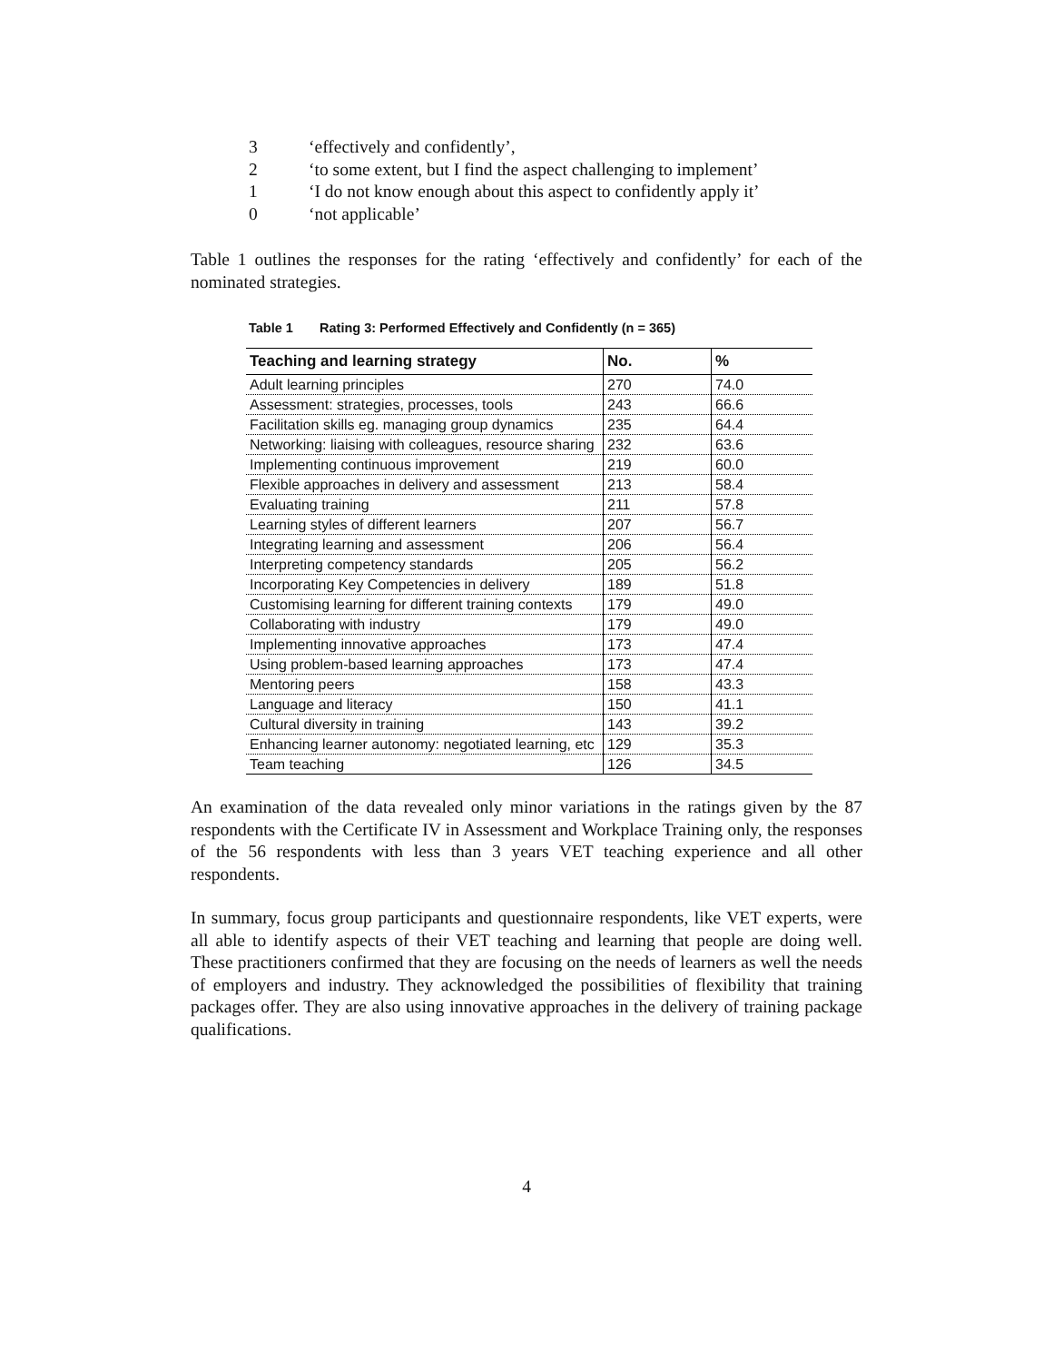3 ‘effectively and confidently’,
2 ‘to some extent, but I find the aspect challenging to implement’
1 ‘I do not know enough about this aspect to confidently apply it’
0 ‘not applicable’
Table 1 outlines the responses for the rating ‘effectively and confidently’ for each of the nominated strategies.
Table 1 Rating 3: Performed Effectively and Confidently (n = 365)
| Teaching and learning strategy | No. | % |
| --- | --- | --- |
| Adult learning principles | 270 | 74.0 |
| Assessment: strategies, processes, tools | 243 | 66.6 |
| Facilitation skills eg. managing group dynamics | 235 | 64.4 |
| Networking: liaising with colleagues, resource sharing | 232 | 63.6 |
| Implementing continuous improvement | 219 | 60.0 |
| Flexible approaches in delivery and assessment | 213 | 58.4 |
| Evaluating training | 211 | 57.8 |
| Learning styles of different learners | 207 | 56.7 |
| Integrating learning and assessment | 206 | 56.4 |
| Interpreting competency standards | 205 | 56.2 |
| Incorporating Key Competencies in delivery | 189 | 51.8 |
| Customising learning for different training contexts | 179 | 49.0 |
| Collaborating with industry | 179 | 49.0 |
| Implementing innovative approaches | 173 | 47.4 |
| Using problem-based learning approaches | 173 | 47.4 |
| Mentoring peers | 158 | 43.3 |
| Language and literacy | 150 | 41.1 |
| Cultural diversity in training | 143 | 39.2 |
| Enhancing learner autonomy: negotiated learning, etc | 129 | 35.3 |
| Team teaching | 126 | 34.5 |
An examination of the data revealed only minor variations in the ratings given by the 87 respondents with the Certificate IV in Assessment and Workplace Training only, the responses of the 56 respondents with less than 3 years VET teaching experience and all other respondents.
In summary, focus group participants and questionnaire respondents, like VET experts, were all able to identify aspects of their VET teaching and learning that people are doing well. These practitioners confirmed that they are focusing on the needs of learners as well the needs of employers and industry. They acknowledged the possibilities of flexibility that training packages offer. They are also using innovative approaches in the delivery of training package qualifications.
4